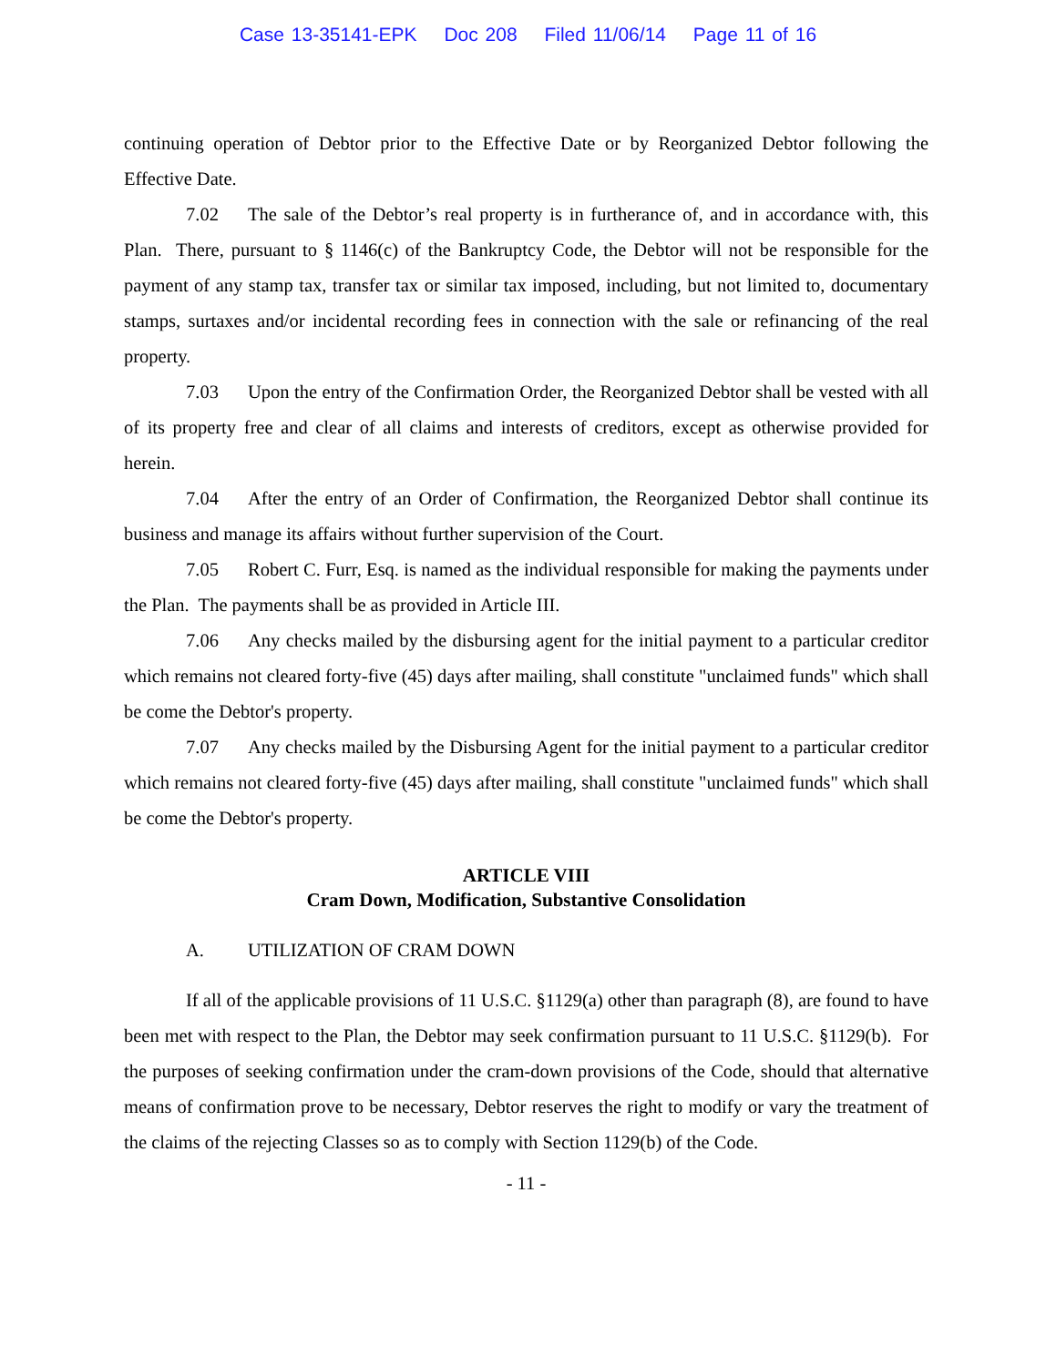Case 13-35141-EPK Doc 208 Filed 11/06/14 Page 11 of 16
continuing operation of Debtor prior to the Effective Date or by Reorganized Debtor following the Effective Date.
7.02 The sale of the Debtor’s real property is in furtherance of, and in accordance with, this Plan. There, pursuant to § 1146(c) of the Bankruptcy Code, the Debtor will not be responsible for the payment of any stamp tax, transfer tax or similar tax imposed, including, but not limited to, documentary stamps, surtaxes and/or incidental recording fees in connection with the sale or refinancing of the real property.
7.03 Upon the entry of the Confirmation Order, the Reorganized Debtor shall be vested with all of its property free and clear of all claims and interests of creditors, except as otherwise provided for herein.
7.04 After the entry of an Order of Confirmation, the Reorganized Debtor shall continue its business and manage its affairs without further supervision of the Court.
7.05 Robert C. Furr, Esq. is named as the individual responsible for making the payments under the Plan. The payments shall be as provided in Article III.
7.06 Any checks mailed by the disbursing agent for the initial payment to a particular creditor which remains not cleared forty-five (45) days after mailing, shall constitute "unclaimed funds" which shall be come the Debtor's property.
7.07 Any checks mailed by the Disbursing Agent for the initial payment to a particular creditor which remains not cleared forty-five (45) days after mailing, shall constitute "unclaimed funds" which shall be come the Debtor's property.
ARTICLE VIII
Cram Down, Modification, Substantive Consolidation
A. UTILIZATION OF CRAM DOWN
If all of the applicable provisions of 11 U.S.C. §1129(a) other than paragraph (8), are found to have been met with respect to the Plan, the Debtor may seek confirmation pursuant to 11 U.S.C. §1129(b). For the purposes of seeking confirmation under the cram-down provisions of the Code, should that alternative means of confirmation prove to be necessary, Debtor reserves the right to modify or vary the treatment of the claims of the rejecting Classes so as to comply with Section 1129(b) of the Code.
- 11 -